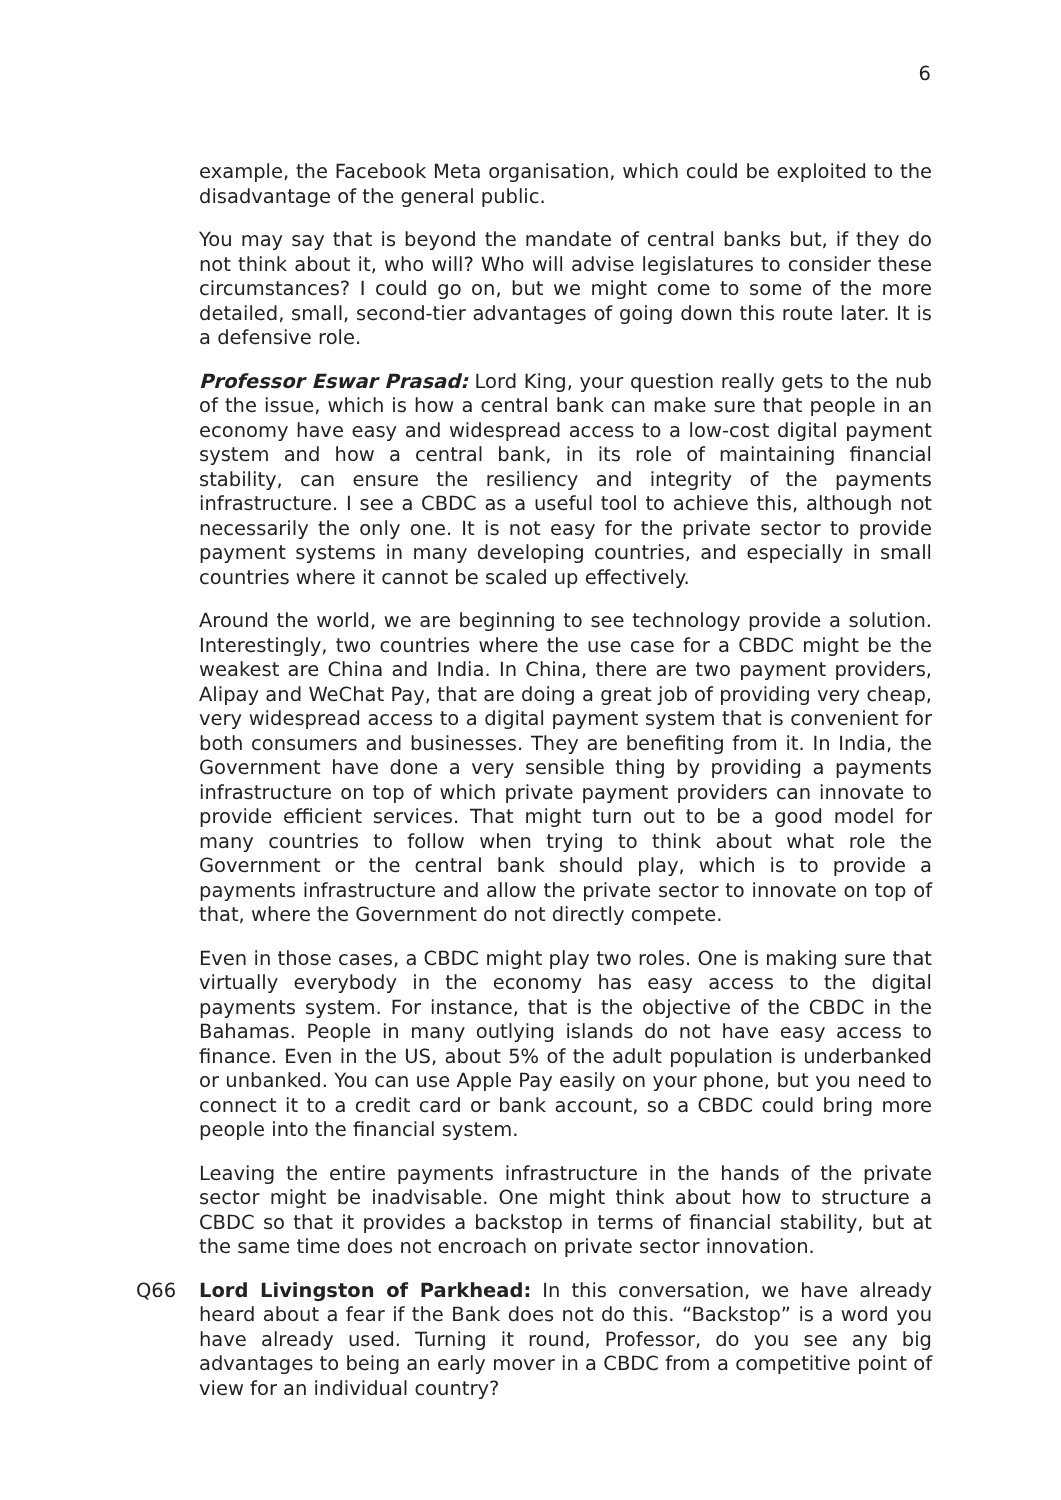6
example, the Facebook Meta organisation, which could be exploited to the disadvantage of the general public.
You may say that is beyond the mandate of central banks but, if they do not think about it, who will? Who will advise legislatures to consider these circumstances? I could go on, but we might come to some of the more detailed, small, second-tier advantages of going down this route later. It is a defensive role.
Professor Eswar Prasad: Lord King, your question really gets to the nub of the issue, which is how a central bank can make sure that people in an economy have easy and widespread access to a low-cost digital payment system and how a central bank, in its role of maintaining financial stability, can ensure the resiliency and integrity of the payments infrastructure. I see a CBDC as a useful tool to achieve this, although not necessarily the only one. It is not easy for the private sector to provide payment systems in many developing countries, and especially in small countries where it cannot be scaled up effectively.
Around the world, we are beginning to see technology provide a solution. Interestingly, two countries where the use case for a CBDC might be the weakest are China and India. In China, there are two payment providers, Alipay and WeChat Pay, that are doing a great job of providing very cheap, very widespread access to a digital payment system that is convenient for both consumers and businesses. They are benefiting from it. In India, the Government have done a very sensible thing by providing a payments infrastructure on top of which private payment providers can innovate to provide efficient services. That might turn out to be a good model for many countries to follow when trying to think about what role the Government or the central bank should play, which is to provide a payments infrastructure and allow the private sector to innovate on top of that, where the Government do not directly compete.
Even in those cases, a CBDC might play two roles. One is making sure that virtually everybody in the economy has easy access to the digital payments system. For instance, that is the objective of the CBDC in the Bahamas. People in many outlying islands do not have easy access to finance. Even in the US, about 5% of the adult population is underbanked or unbanked. You can use Apple Pay easily on your phone, but you need to connect it to a credit card or bank account, so a CBDC could bring more people into the financial system.
Leaving the entire payments infrastructure in the hands of the private sector might be inadvisable. One might think about how to structure a CBDC so that it provides a backstop in terms of financial stability, but at the same time does not encroach on private sector innovation.
Q66 Lord Livingston of Parkhead: In this conversation, we have already heard about a fear if the Bank does not do this. “Backstop” is a word you have already used. Turning it round, Professor, do you see any big advantages to being an early mover in a CBDC from a competitive point of view for an individual country?